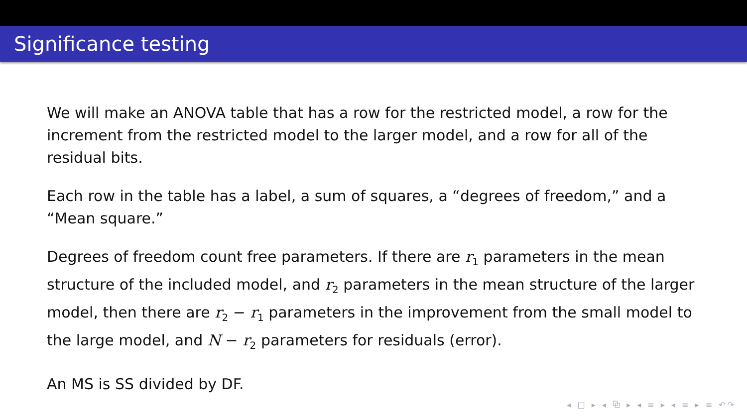Significance testing
We will make an ANOVA table that has a row for the restricted model, a row for the increment from the restricted model to the larger model, and a row for all of the residual bits.
Each row in the table has a label, a sum of squares, a “degrees of freedom,” and a “Mean square.”
Degrees of freedom count free parameters. If there are r<sub>1</sub> parameters in the mean structure of the included model, and r<sub>2</sub> parameters in the mean structure of the larger model, then there are r<sub>2</sub> − r<sub>1</sub> parameters in the improvement from the small model to the large model, and N − r<sub>2</sub> parameters for residuals (error).
An MS is SS divided by DF.
◂ □ ▸ ◂ ⧉ ▸ ◂ ≡ ▸ ◂ ≡ ▸ ≡ ↶↷